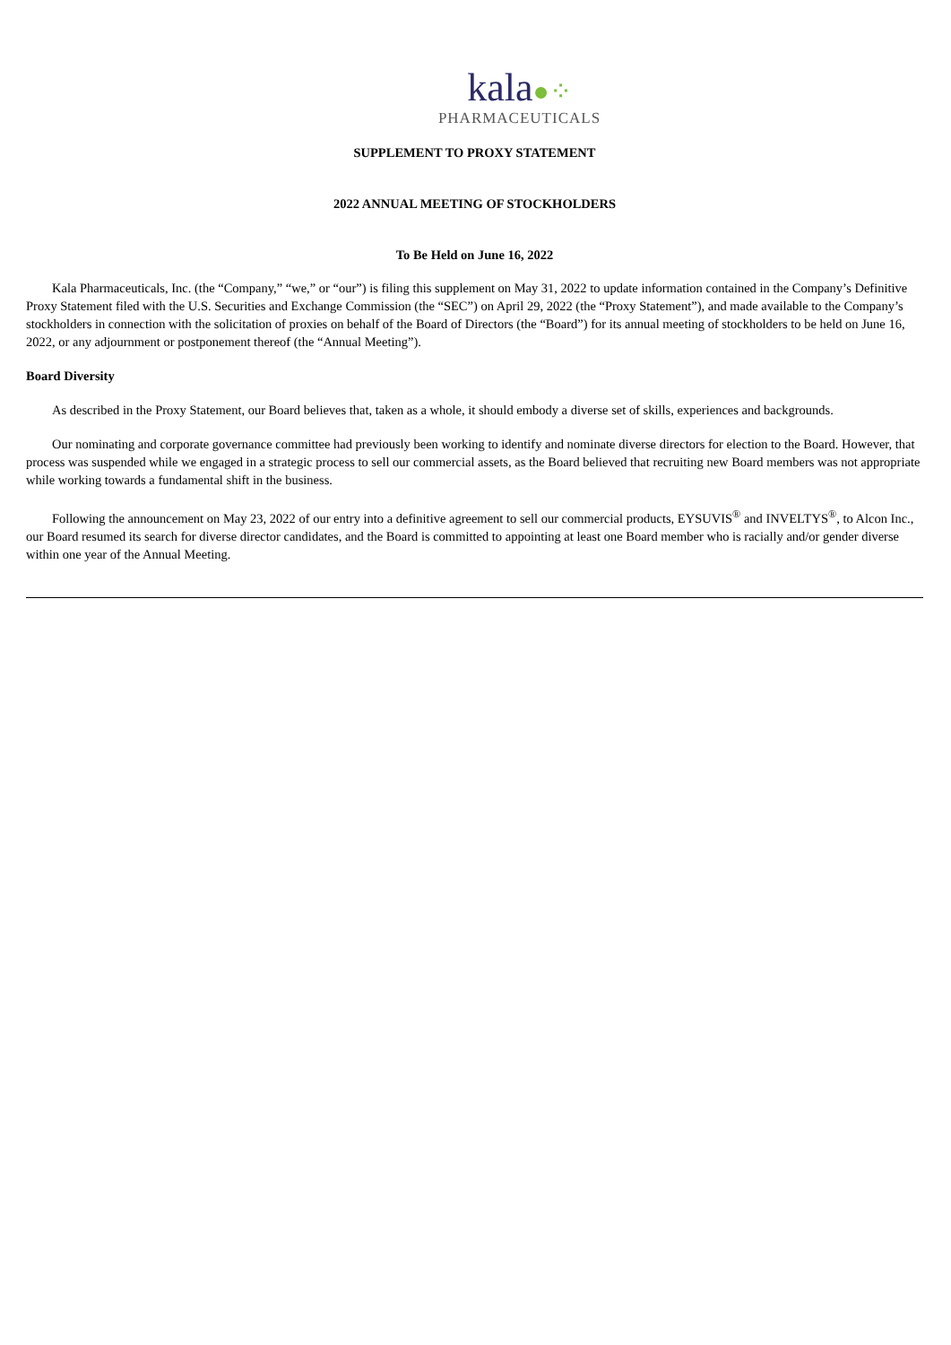kala●⁘
PHARMACEUTICALS
SUPPLEMENT TO PROXY STATEMENT
2022 ANNUAL MEETING OF STOCKHOLDERS
To Be Held on June 16, 2022
Kala Pharmaceuticals, Inc. (the “Company,” “we,” or “our”) is filing this supplement on May 31, 2022 to update information contained in the Company’s Definitive Proxy Statement filed with the U.S. Securities and Exchange Commission (the “SEC”) on April 29, 2022 (the “Proxy Statement”), and made available to the Company’s stockholders in connection with the solicitation of proxies on behalf of the Board of Directors (the “Board”) for its annual meeting of stockholders to be held on June 16, 2022, or any adjournment or postponement thereof (the “Annual Meeting”).
Board Diversity
As described in the Proxy Statement, our Board believes that, taken as a whole, it should embody a diverse set of skills, experiences and backgrounds.
Our nominating and corporate governance committee had previously been working to identify and nominate diverse directors for election to the Board. However, that process was suspended while we engaged in a strategic process to sell our commercial assets, as the Board believed that recruiting new Board members was not appropriate while working towards a fundamental shift in the business.
Following the announcement on May 23, 2022 of our entry into a definitive agreement to sell our commercial products, EYSUVIS<sup>®</sup> and INVELTYS<sup>®</sup>, to Alcon Inc., our Board resumed its search for diverse director candidates, and the Board is committed to appointing at least one Board member who is racially and/or gender diverse within one year of the Annual Meeting.